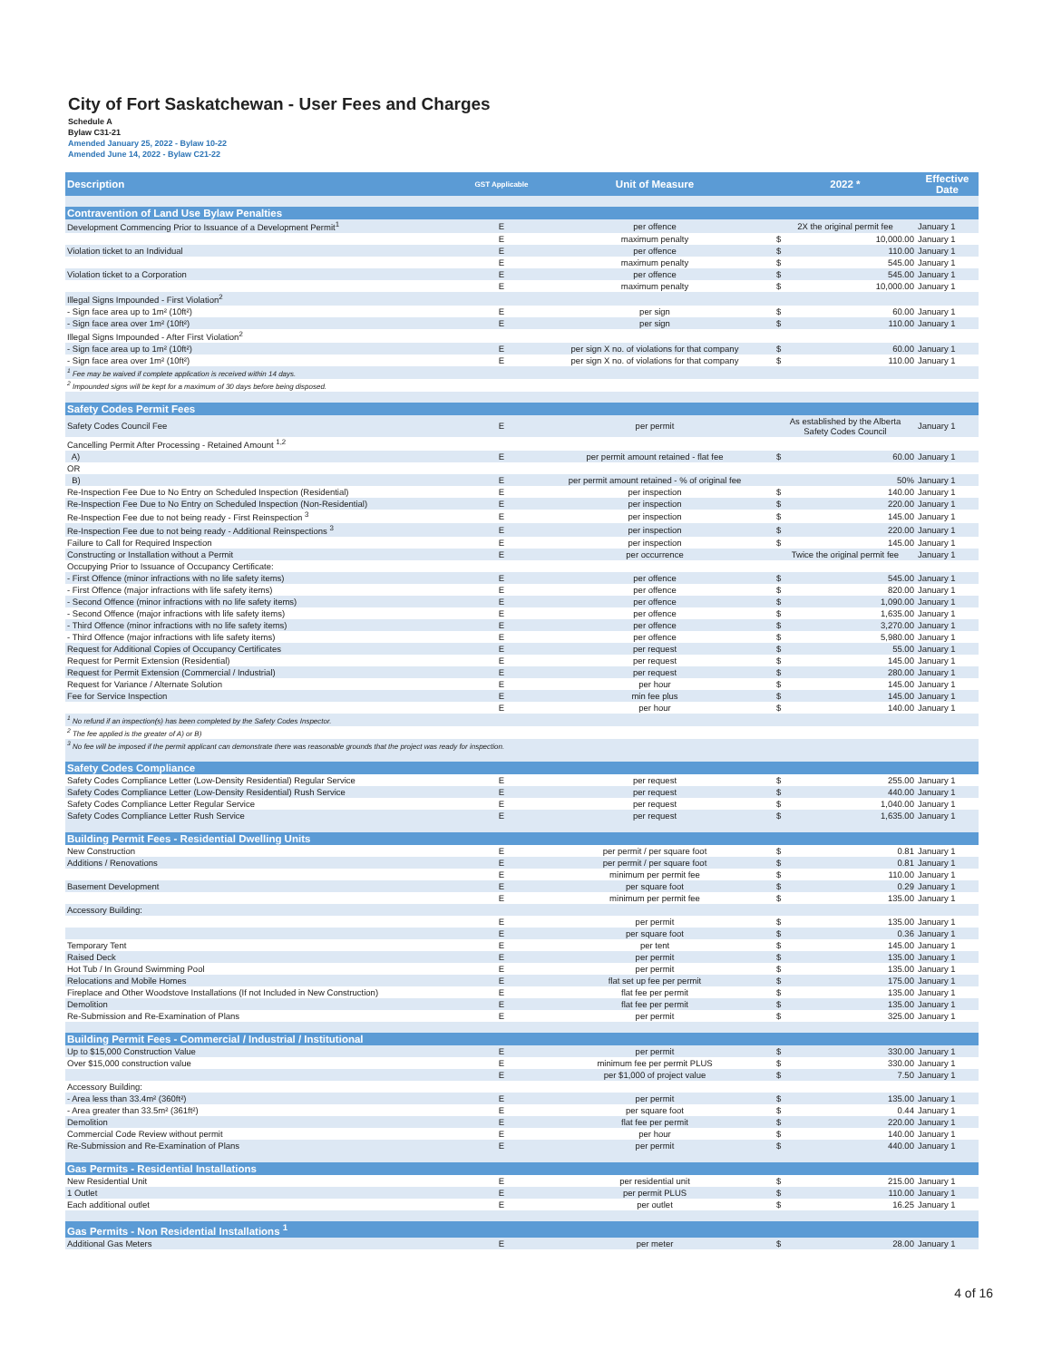City of Fort Saskatchewan - User Fees and Charges
Schedule A
Bylaw C31-21
Amended January 25, 2022 - Bylaw 10-22
Amended June 14, 2022 - Bylaw C21-22
| Description | GST Applicable | Unit of Measure | 2022 * | | Effective Date |
| --- | --- | --- | --- | --- | --- |
| Contravention of Land Use Bylaw Penalties | | | | | |
| Development Commencing Prior to Issuance of a Development Permit<sup>1</sup> | E | per offence | 2X the original permit fee | | January 1 |
| | E | maximum penalty | $ | 10,000.00 | January 1 |
| Violation ticket to an Individual | E | per offence | $ | 110.00 | January 1 |
| | E | maximum penalty | $ | 545.00 | January 1 |
| Violation ticket to a Corporation | E | per offence | $ | 545.00 | January 1 |
| | E | maximum penalty | $ | 10,000.00 | January 1 |
| Illegal Signs Impounded - First Violation<sup>2</sup> | | | | | |
| - Sign face area up to 1m² (10ft²) | E | per sign | $ | 60.00 | January 1 |
| - Sign face area over 1m² (10ft²) | E | per sign | $ | 110.00 | January 1 |
| Illegal Signs Impounded - After First Violation<sup>2</sup> | | | | | |
| - Sign face area up to 1m² (10ft²) | E | per sign X no. of violations for that company | $ | 60.00 | January 1 |
| - Sign face area over 1m² (10ft²) | E | per sign X no. of violations for that company | $ | 110.00 | January 1 |
| <sup>1</sup> Fee may be waived if complete application is received within 14 days. | | | | | |
| <sup>2</sup> Impounded signs will be kept for a maximum of 30 days before being disposed. | | | | | |
| Safety Codes Permit Fees | | | | | |
| Safety Codes Council Fee | E | per permit | As established by the Alberta Safety Codes Council | | January 1 |
| Cancelling Permit After Processing - Retained Amount <sup>1,2</sup> | | | | | |
| A) | E | per permit amount retained - flat fee | $ | 60.00 | January 1 |
| OR | | | | | |
| B) | E | per permit amount retained - % of original fee | | 50% | January 1 |
| Re-Inspection Fee Due to No Entry on Scheduled Inspection (Residential) | E | per inspection | $ | 140.00 | January 1 |
| Re-Inspection Fee Due to No Entry on Scheduled Inspection (Non-Residential) | E | per inspection | $ | 220.00 | January 1 |
| Re-Inspection Fee due to not being ready - First Reinspection <sup>3</sup> | E | per inspection | $ | 145.00 | January 1 |
| Re-Inspection Fee due to not being ready - Additional Reinspections <sup>3</sup> | E | per inspection | $ | 220.00 | January 1 |
| Failure to Call for Required Inspection | E | per inspection | $ | 145.00 | January 1 |
| Constructing or Installation without a Permit | E | per occurrence | Twice the original permit fee | | January 1 |
| Occupying Prior to Issuance of Occupancy Certificate: | | | | | |
| - First Offence (minor infractions with no life safety items) | E | per offence | $ | 545.00 | January 1 |
| - First Offence (major infractions with life safety items) | E | per offence | $ | 820.00 | January 1 |
| - Second Offence (minor infractions with no life safety items) | E | per offence | $ | 1,090.00 | January 1 |
| - Second Offence (major infractions with life safety items) | E | per offence | $ | 1,635.00 | January 1 |
| - Third Offence (minor infractions with no life safety items) | E | per offence | $ | 3,270.00 | January 1 |
| - Third Offence (major infractions with life safety items) | E | per offence | $ | 5,980.00 | January 1 |
| Request for Additional Copies of Occupancy Certificates | E | per request | $ | 55.00 | January 1 |
| Request for Permit Extension (Residential) | E | per request | $ | 145.00 | January 1 |
| Request for Permit Extension (Commercial / Industrial) | E | per request | $ | 280.00 | January 1 |
| Request for Variance / Alternate Solution | E | per hour | $ | 145.00 | January 1 |
| Fee for Service Inspection | E | min fee plus | $ | 145.00 | January 1 |
| | E | per hour | $ | 140.00 | January 1 |
| <sup>1</sup> No refund if an inspection(s) has been completed by the Safety Codes Inspector. | | | | | |
| <sup>2</sup> The fee applied is the greater of A) or B) | | | | | |
| <sup>3</sup> No fee will be imposed if the permit applicant can demonstrate there was reasonable grounds that the project was ready for inspection. | | | | | |
| Safety Codes Compliance | | | | | |
| Safety Codes Compliance Letter (Low-Density Residential) Regular Service | E | per request | $ | 255.00 | January 1 |
| Safety Codes Compliance Letter (Low-Density Residential) Rush Service | E | per request | $ | 440.00 | January 1 |
| Safety Codes Compliance Letter Regular Service | E | per request | $ | 1,040.00 | January 1 |
| Safety Codes Compliance Letter Rush Service | E | per request | $ | 1,635.00 | January 1 |
| Building Permit Fees - Residential Dwelling Units | | | | | |
| New Construction | E | per permit / per square foot | $ | 0.81 | January 1 |
| Additions / Renovations | E | per permit / per square foot | $ | 0.81 | January 1 |
| | E | minimum per permit fee | $ | 110.00 | January 1 |
| Basement Development | E | per square foot | $ | 0.29 | January 1 |
| | E | minimum per permit fee | $ | 135.00 | January 1 |
| Accessory Building: | | | | | |
| | E | per permit | $ | 135.00 | January 1 |
| | E | per square foot | $ | 0.36 | January 1 |
| Temporary Tent | E | per tent | $ | 145.00 | January 1 |
| Raised Deck | E | per permit | $ | 135.00 | January 1 |
| Hot Tub / In Ground Swimming Pool | E | per permit | $ | 135.00 | January 1 |
| Relocations and Mobile Homes | E | flat set up fee per permit | $ | 175.00 | January 1 |
| Fireplace and Other Woodstove Installations (If not Included in New Construction) | E | flat fee per permit | $ | 135.00 | January 1 |
| Demolition | E | flat fee per permit | $ | 135.00 | January 1 |
| Re-Submission and Re-Examination of Plans | E | per permit | $ | 325.00 | January 1 |
| Building Permit Fees - Commercial / Industrial / Institutional | | | | | |
| Up to $15,000 Construction Value | E | per permit | $ | 330.00 | January 1 |
| Over $15,000 construction value | E | minimum fee per permit PLUS | $ | 330.00 | January 1 |
| | E | per $1,000 of project value | $ | 7.50 | January 1 |
| Accessory Building: | | | | | |
| - Area less than 33.4m² (360ft²) | E | per permit | $ | 135.00 | January 1 |
| - Area greater than 33.5m² (361ft²) | E | per square foot | $ | 0.44 | January 1 |
| Demolition | E | flat fee per permit | $ | 220.00 | January 1 |
| Commercial Code Review without permit | E | per hour | $ | 140.00 | January 1 |
| Re-Submission and Re-Examination of Plans | E | per permit | $ | 440.00 | January 1 |
| Gas Permits - Residential Installations | | | | | |
| New Residential Unit | E | per residential unit | $ | 215.00 | January 1 |
| 1 Outlet | E | per permit PLUS | $ | 110.00 | January 1 |
| Each additional outlet | E | per outlet | $ | 16.25 | January 1 |
| Gas Permits - Non Residential Installations <sup>1</sup> | | | | | |
| Additional Gas Meters | E | per meter | $ | 28.00 | January 1 |
4 of 16